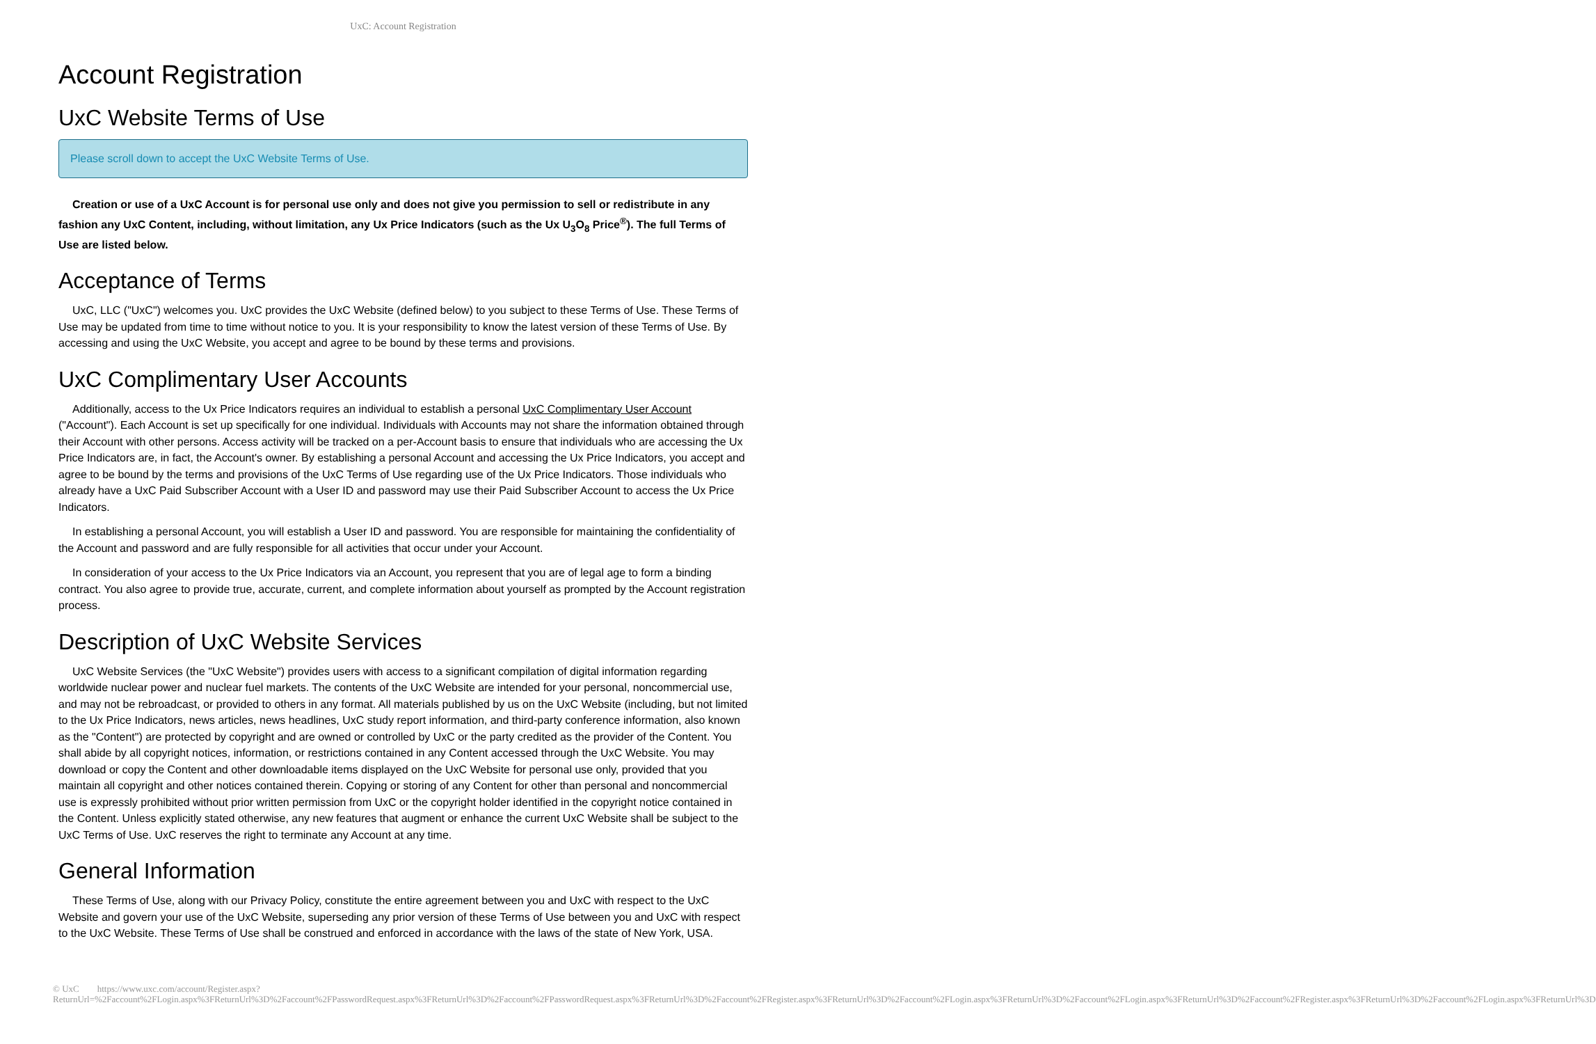UxC: Account Registration
Account Registration
UxC Website Terms of Use
Please scroll down to accept the UxC Website Terms of Use.
Creation or use of a UxC Account is for personal use only and does not give you permission to sell or redistribute in any fashion any UxC Content, including, without limitation, any Ux Price Indicators (such as the Ux U<sub>3</sub>O<sub>8</sub> Price<sup>®</sup>). The full Terms of Use are listed below.
Acceptance of Terms
UxC, LLC ("UxC") welcomes you. UxC provides the UxC Website (defined below) to you subject to these Terms of Use. These Terms of Use may be updated from time to time without notice to you. It is your responsibility to know the latest version of these Terms of Use. By accessing and using the UxC Website, you accept and agree to be bound by these terms and provisions.
UxC Complimentary User Accounts
Additionally, access to the Ux Price Indicators requires an individual to establish a personal UxC Complimentary User Account ("Account"). Each Account is set up specifically for one individual. Individuals with Accounts may not share the information obtained through their Account with other persons. Access activity will be tracked on a per-Account basis to ensure that individuals who are accessing the Ux Price Indicators are, in fact, the Account's owner. By establishing a personal Account and accessing the Ux Price Indicators, you accept and agree to be bound by the terms and provisions of the UxC Terms of Use regarding use of the Ux Price Indicators. Those individuals who already have a UxC Paid Subscriber Account with a User ID and password may use their Paid Subscriber Account to access the Ux Price Indicators.
In establishing a personal Account, you will establish a User ID and password. You are responsible for maintaining the confidentiality of the Account and password and are fully responsible for all activities that occur under your Account.
In consideration of your access to the Ux Price Indicators via an Account, you represent that you are of legal age to form a binding contract. You also agree to provide true, accurate, current, and complete information about yourself as prompted by the Account registration process.
Description of UxC Website Services
UxC Website Services (the "UxC Website") provides users with access to a significant compilation of digital information regarding worldwide nuclear power and nuclear fuel markets. The contents of the UxC Website are intended for your personal, noncommercial use, and may not be rebroadcast, or provided to others in any format. All materials published by us on the UxC Website (including, but not limited to the Ux Price Indicators, news articles, news headlines, UxC study report information, and third-party conference information, also known as the "Content") are protected by copyright and are owned or controlled by UxC or the party credited as the provider of the Content. You shall abide by all copyright notices, information, or restrictions contained in any Content accessed through the UxC Website. You may download or copy the Content and other downloadable items displayed on the UxC Website for personal use only, provided that you maintain all copyright and other notices contained therein. Copying or storing of any Content for other than personal and noncommercial use is expressly prohibited without prior written permission from UxC or the copyright holder identified in the copyright notice contained in the Content. Unless explicitly stated otherwise, any new features that augment or enhance the current UxC Website shall be subject to the UxC Terms of Use. UxC reserves the right to terminate any Account at any time.
General Information
These Terms of Use, along with our Privacy Policy, constitute the entire agreement between you and UxC with respect to the UxC Website and govern your use of the UxC Website, superseding any prior version of these Terms of Use between you and UxC with respect to the UxC Website. These Terms of Use shall be construed and enforced in accordance with the laws of the state of New York, USA.
© UxC https://www.uxc.com/account/Register.aspx?ReturnUrl=%2Faccount%2FLogin.aspx%3FReturnUrl%3D%2Faccount%2FPasswordRequest.aspx%3FReturnUrl%3D%2Faccount%2FPasswordRequest.aspx%3FReturnUrl%3D%2Faccount%2FRegister.aspx%3FReturnUrl%3D%2Faccount%2FLogin.aspx%3FReturnUrl%3D%2Faccount%2FLogin.aspx%3FReturnUrl%3D%2Faccount%2FRegister.aspx%3FReturnUrl%3D%2Faccount%2FLogin.aspx%3FReturnUrl%3D